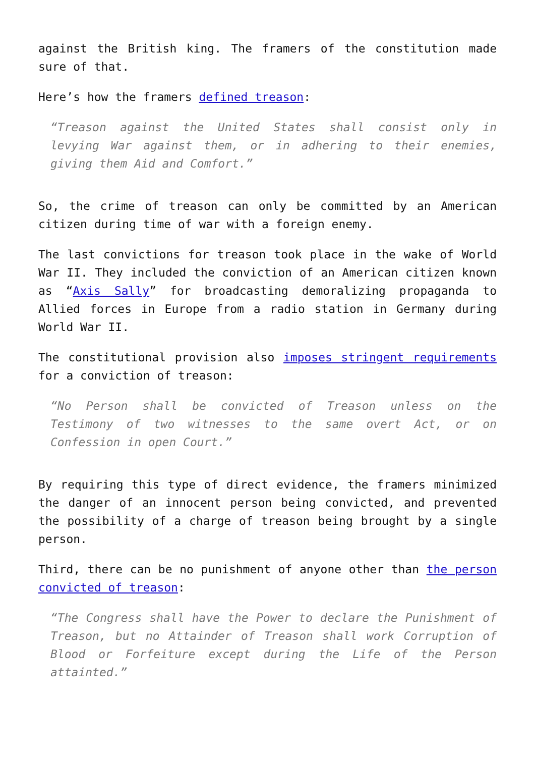against the British king. The framers of the constitution made sure of that.
Here’s how the framers defined treason:
“Treason against the United States shall consist only in levying War against them, or in adhering to their enemies, giving them Aid and Comfort.”
So, the crime of treason can only be committed by an American citizen during time of war with a foreign enemy.
The last convictions for treason took place in the wake of World War II. They included the conviction of an American citizen known as “Axis Sally” for broadcasting demoralizing propaganda to Allied forces in Europe from a radio station in Germany during World War II.
The constitutional provision also imposes stringent requirements for a conviction of treason:
“No Person shall be convicted of Treason unless on the Testimony of two witnesses to the same overt Act, or on Confession in open Court.”
By requiring this type of direct evidence, the framers minimized the danger of an innocent person being convicted, and prevented the possibility of a charge of treason being brought by a single person.
Third, there can be no punishment of anyone other than the person convicted of treason:
“The Congress shall have the Power to declare the Punishment of Treason, but no Attainder of Treason shall work Corruption of Blood or Forfeiture except during the Life of the Person attainted.”